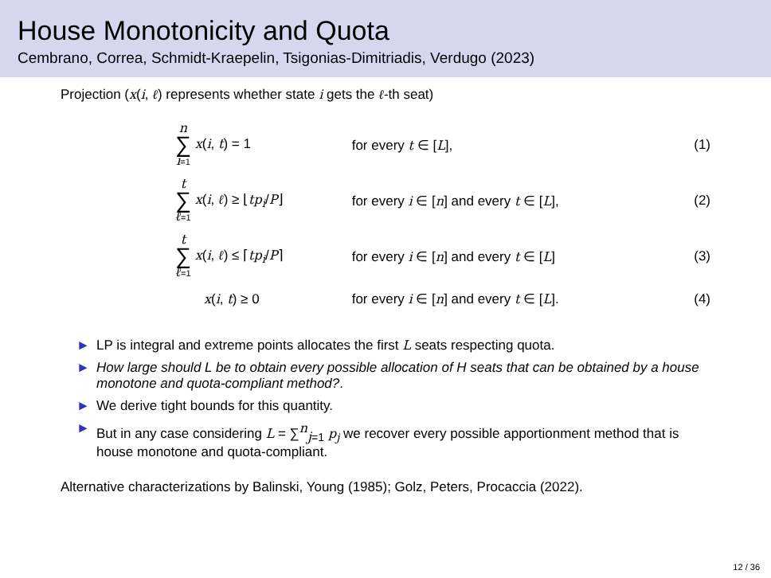House Monotonicity and Quota
Cembrano, Correa, Schmidt-Kraepelin, Tsigonias-Dimitriadis, Verdugo (2023)
Projection (x(i, ℓ) represents whether state i gets the ℓ-th seat)
| n ∑ i =1 x ( i , t ) = 1 | for every t ∈ [ L ], | (1) |
| t ∑ ℓ =1 x ( i , ℓ ) ≥ ⌊ tp<sub>i</sub> / P ⌋ | for every i ∈ [ n ] and every t ∈ [ L ], | (2) |
| t ∑ ℓ =1 x ( i , ℓ ) ≤ ⌈ tp<sub>i</sub> / P ⌉ | for every i ∈ [ n ] and every t ∈ [ L ] | (3) |
| x ( i , t ) ≥ 0 | for every i ∈ [ n ] and every t ∈ [ L ]. | (4) |
► LP is integral and extreme points allocates the first L seats respecting quota.
► How large should L be to obtain every possible allocation of H seats that can be obtained by a house monotone and quota-compliant method?.
► We derive tight bounds for this quantity.
► But in any case considering L = ∑<sup>n</sup><sub>j=1</sub> p<sub>j</sub> we recover every possible apportionment method that is house monotone and quota-compliant.
Alternative characterizations by Balinski, Young (1985); Golz, Peters, Procaccia (2022).
12 / 36